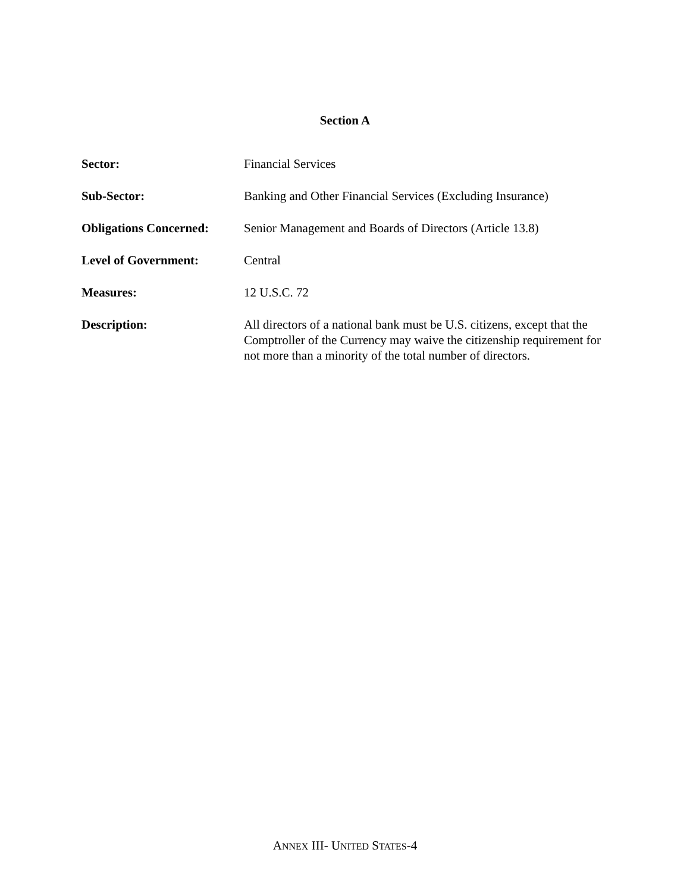Section A
| Sector: | Financial Services |
| Sub-Sector: | Banking and Other Financial Services (Excluding Insurance) |
| Obligations Concerned: | Senior Management and Boards of Directors (Article 13.8) |
| Level of Government: | Central |
| Measures: | 12 U.S.C. 72 |
| Description: | All directors of a national bank must be U.S. citizens, except that the Comptroller of the Currency may waive the citizenship requirement for not more than a minority of the total number of directors. |
ANNEX III- UNITED STATES-4